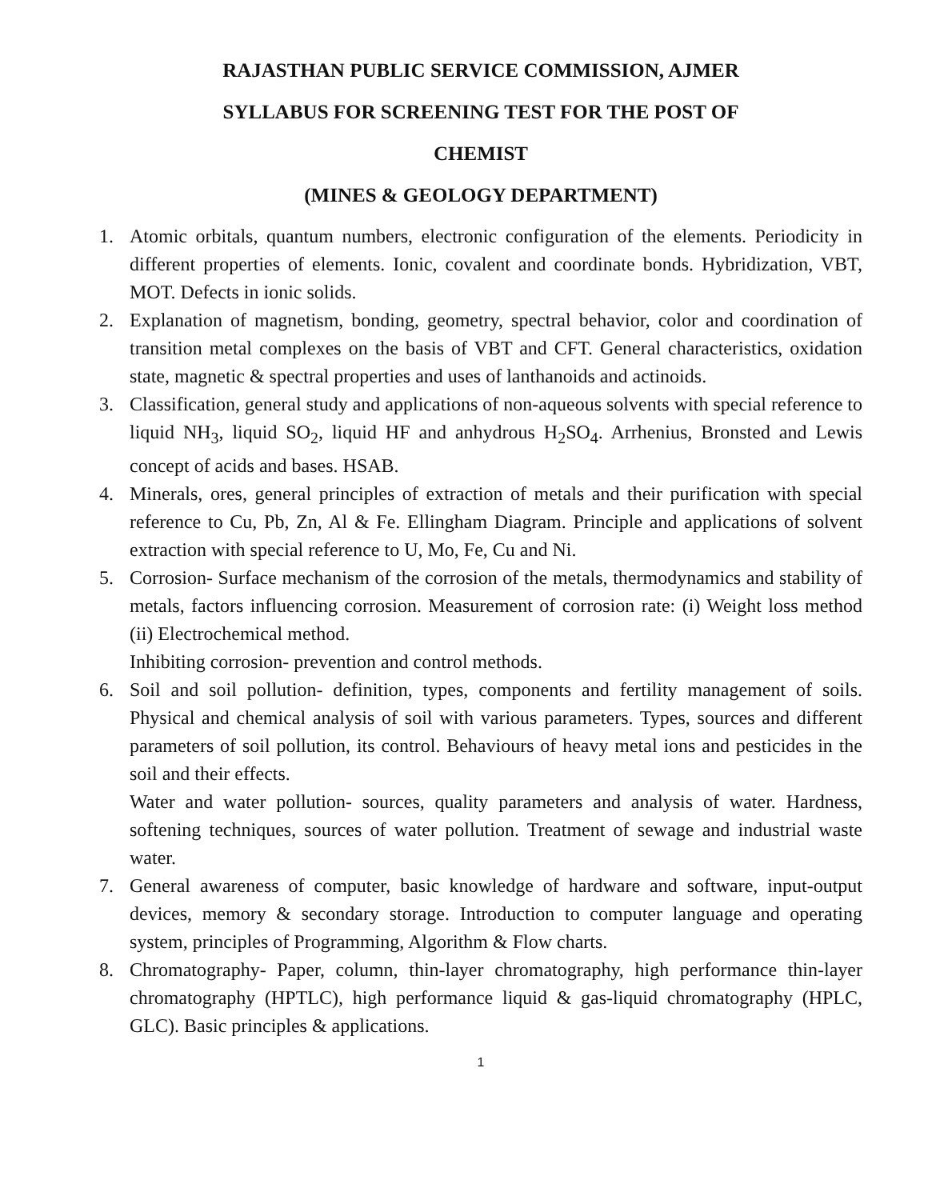RAJASTHAN PUBLIC SERVICE COMMISSION, AJMER
SYLLABUS FOR SCREENING TEST FOR THE POST OF
CHEMIST
(MINES & GEOLOGY DEPARTMENT)
1. Atomic orbitals, quantum numbers, electronic configuration of the elements. Periodicity in different properties of elements. Ionic, covalent and coordinate bonds. Hybridization, VBT, MOT. Defects in ionic solids.
2. Explanation of magnetism, bonding, geometry, spectral behavior, color and coordination of transition metal complexes on the basis of VBT and CFT. General characteristics, oxidation state, magnetic & spectral properties and uses of lanthanoids and actinoids.
3. Classification, general study and applications of non-aqueous solvents with special reference to liquid NH<sub>3</sub>, liquid SO<sub>2</sub>, liquid HF and anhydrous H<sub>2</sub>SO<sub>4</sub>. Arrhenius, Bronsted and Lewis concept of acids and bases. HSAB.
4. Minerals, ores, general principles of extraction of metals and their purification with special reference to Cu, Pb, Zn, Al & Fe. Ellingham Diagram. Principle and applications of solvent extraction with special reference to U, Mo, Fe, Cu and Ni.
5. Corrosion- Surface mechanism of the corrosion of the metals, thermodynamics and stability of metals, factors influencing corrosion. Measurement of corrosion rate: (i) Weight loss method (ii) Electrochemical method.
Inhibiting corrosion- prevention and control methods.
6. Soil and soil pollution- definition, types, components and fertility management of soils. Physical and chemical analysis of soil with various parameters. Types, sources and different parameters of soil pollution, its control. Behaviours of heavy metal ions and pesticides in the soil and their effects.
Water and water pollution- sources, quality parameters and analysis of water. Hardness, softening techniques, sources of water pollution. Treatment of sewage and industrial waste water.
7. General awareness of computer, basic knowledge of hardware and software, input-output devices, memory & secondary storage. Introduction to computer language and operating system, principles of Programming, Algorithm & Flow charts.
8. Chromatography- Paper, column, thin-layer chromatography, high performance thin-layer chromatography (HPTLC), high performance liquid & gas-liquid chromatography (HPLC, GLC). Basic principles & applications.
1